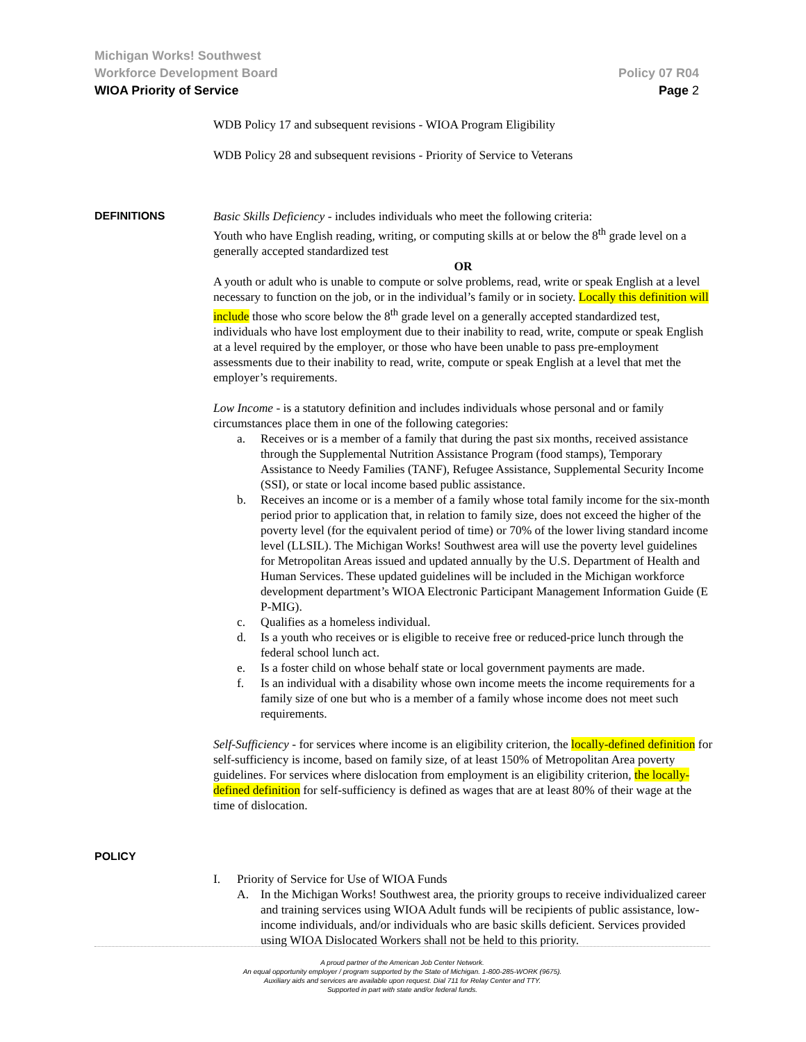Michigan Works! Southwest
Workforce Development Board Policy 07 R04
WIOA Priority of Service Page 2
WDB Policy 17 and subsequent revisions - WIOA Program Eligibility
WDB Policy 28 and subsequent revisions - Priority of Service to Veterans
DEFINITIONS Basic Skills Deficiency - includes individuals who meet the following criteria:
Youth who have English reading, writing, or computing skills at or below the 8<sup>th</sup> grade level on a generally accepted standardized test
OR
A youth or adult who is unable to compute or solve problems, read, write or speak English at a level necessary to function on the job, or in the individual’s family or in society. Locally this definition will include those who score below the 8<sup>th</sup> grade level on a generally accepted standardized test, individuals who have lost employment due to their inability to read, write, compute or speak English at a level required by the employer, or those who have been unable to pass pre-employment assessments due to their inability to read, write, compute or speak English at a level that met the employer’s requirements.
Low Income - is a statutory definition and includes individuals whose personal and or family circumstances place them in one of the following categories:
a. Receives or is a member of a family that during the past six months, received assistance through the Supplemental Nutrition Assistance Program (food stamps), Temporary Assistance to Needy Families (TANF), Refugee Assistance, Supplemental Security Income (SSI), or state or local income based public assistance.
b. Receives an income or is a member of a family whose total family income for the six-month period prior to application that, in relation to family size, does not exceed the higher of the poverty level (for the equivalent period of time) or 70% of the lower living standard income level (LLSIL). The Michigan Works! Southwest area will use the poverty level guidelines for Metropolitan Areas issued and updated annually by the U.S. Department of Health and Human Services. These updated guidelines will be included in the Michigan workforce development department’s WIOA Electronic Participant Management Information Guide (E P-MIG).
c. Qualifies as a homeless individual.
d. Is a youth who receives or is eligible to receive free or reduced-price lunch through the federal school lunch act.
e. Is a foster child on whose behalf state or local government payments are made.
f. Is an individual with a disability whose own income meets the income requirements for a family size of one but who is a member of a family whose income does not meet such requirements.
Self-Sufficiency - for services where income is an eligibility criterion, the locally-defined definition for self-sufficiency is income, based on family size, of at least 150% of Metropolitan Area poverty guidelines. For services where dislocation from employment is an eligibility criterion, the locally-defined definition for self-sufficiency is defined as wages that are at least 80% of their wage at the time of dislocation.
POLICY
I. Priority of Service for Use of WIOA Funds
A. In the Michigan Works! Southwest area, the priority groups to receive individualized career and training services using WIOA Adult funds will be recipients of public assistance, low-income individuals, and/or individuals who are basic skills deficient. Services provided using WIOA Dislocated Workers shall not be held to this priority.
A proud partner of the American Job Center Network.
An equal opportunity employer / program supported by the State of Michigan. 1-800-285-WORK (9675).
Auxiliary aids and services are available upon request. Dial 711 for Relay Center and TTY.
Supported in part with state and/or federal funds.